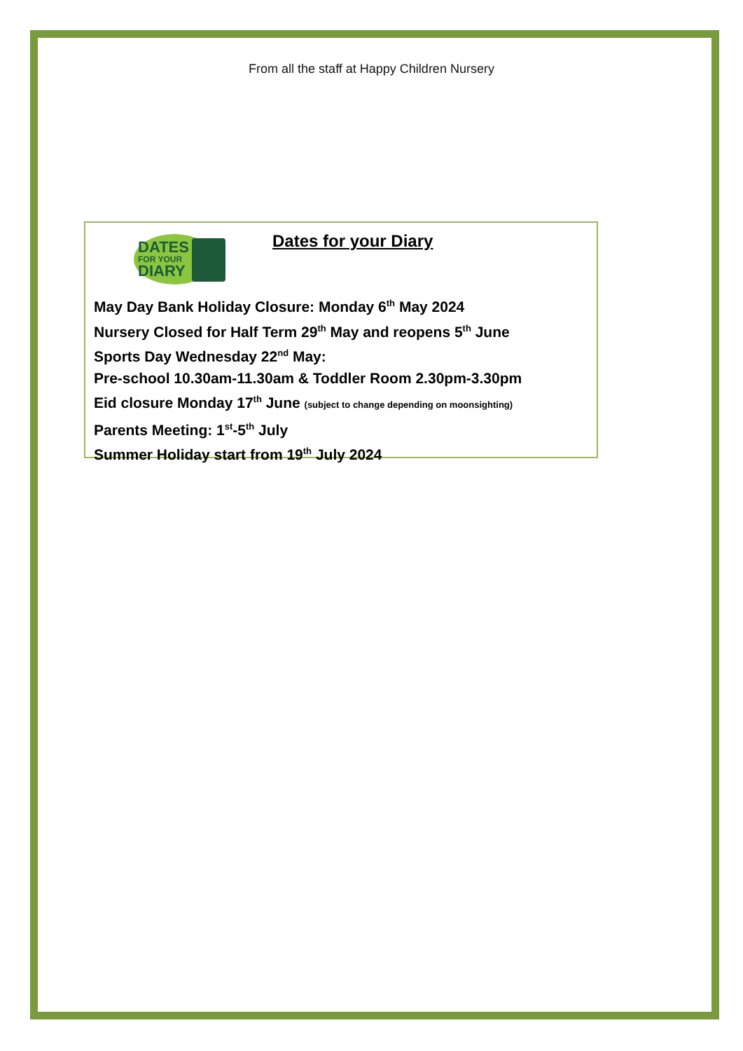From all the staff at Happy Children Nursery
DATES
FOR YOUR
DIARY
Dates for your Diary
May Day Bank Holiday Closure: Monday 6<sup>th</sup> May 2024
Nursery Closed for Half Term 29<sup>th</sup> May and reopens 5<sup>th</sup> June
Sports Day Wednesday 22<sup>nd</sup> May:
Pre-school 10.30am-11.30am & Toddler Room 2.30pm-3.30pm
Eid closure Monday 17<sup>th</sup> June (subject to change depending on moonsighting)
Parents Meeting: 1<sup>st</sup>-5<sup>th</sup> July
Summer Holiday start from 19<sup>th</sup> July 2024